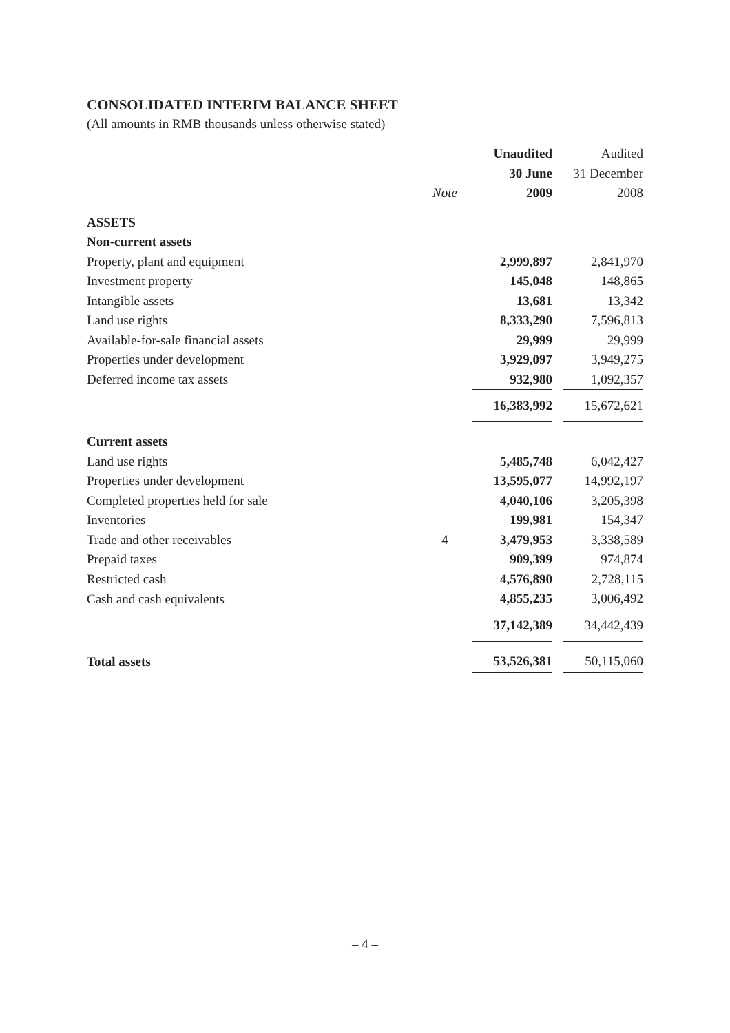CONSOLIDATED INTERIM BALANCE SHEET
(All amounts in RMB thousands unless otherwise stated)
| | | | Unaudited | | Audited |
| | | | 30 June | | 31 December |
| | Note | | 2009 | | 2008 |
| ASSETS | | | | | |
| Non-current assets | | | | | |
| Property, plant and equipment | | | 2,999,897 | | 2,841,970 |
| Investment property | | | 145,048 | | 148,865 |
| Intangible assets | | | 13,681 | | 13,342 |
| Land use rights | | | 8,333,290 | | 7,596,813 |
| Available-for-sale financial assets | | | 29,999 | | 29,999 |
| Properties under development | | | 3,929,097 | | 3,949,275 |
| Deferred income tax assets | | | 932,980 | | 1,092,357 |
| | | | 16,383,992 | | 15,672,621 |
| Current assets | | | | | |
| Land use rights | | | 5,485,748 | | 6,042,427 |
| Properties under development | | | 13,595,077 | | 14,992,197 |
| Completed properties held for sale | | | 4,040,106 | | 3,205,398 |
| Inventories | | | 199,981 | | 154,347 |
| Trade and other receivables | 4 | | 3,479,953 | | 3,338,589 |
| Prepaid taxes | | | 909,399 | | 974,874 |
| Restricted cash | | | 4,576,890 | | 2,728,115 |
| Cash and cash equivalents | | | 4,855,235 | | 3,006,492 |
| | | | 37,142,389 | | 34,442,439 |
| Total assets | | | 53,526,381 | | 50,115,060 |
– 4 –